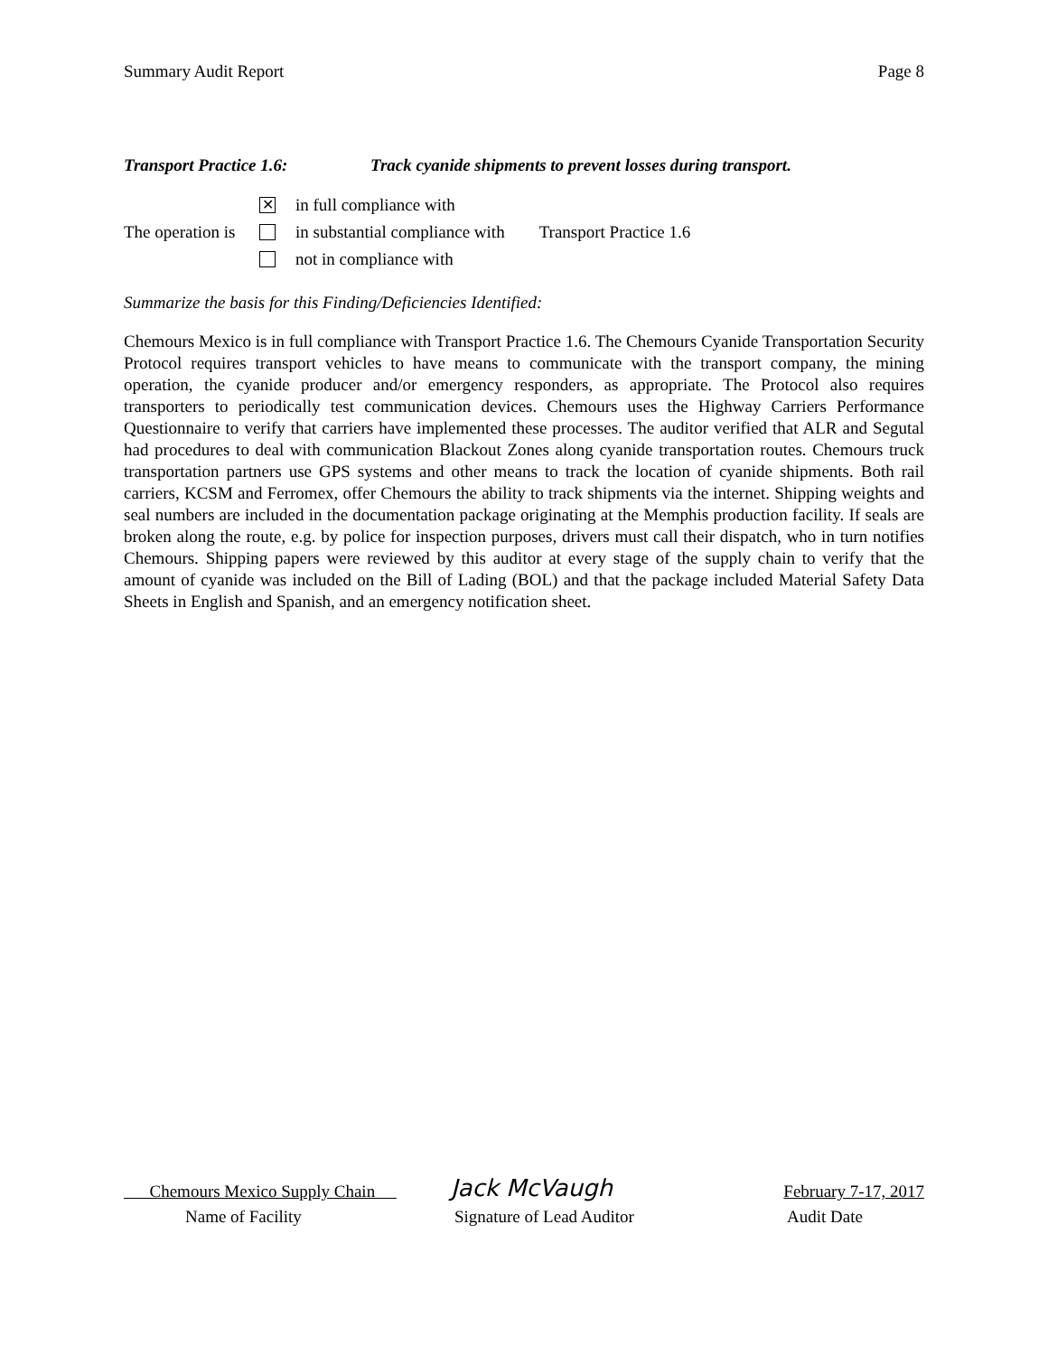Summary Audit Report Page 8
Transport Practice 1.6: Track cyanide shipments to prevent losses during transport.
The operation is
✕ in full compliance with
in substantial compliance with Transport Practice 1.6
not in compliance with
Summarize the basis for this Finding/Deficiencies Identified:
Chemours Mexico is in full compliance with Transport Practice 1.6. The Chemours Cyanide Transportation Security Protocol requires transport vehicles to have means to communicate with the transport company, the mining operation, the cyanide producer and/or emergency responders, as appropriate. The Protocol also requires transporters to periodically test communication devices. Chemours uses the Highway Carriers Performance Questionnaire to verify that carriers have implemented these processes. The auditor verified that ALR and Segutal had procedures to deal with communication Blackout Zones along cyanide transportation routes. Chemours truck transportation partners use GPS systems and other means to track the location of cyanide shipments. Both rail carriers, KCSM and Ferromex, offer Chemours the ability to track shipments via the internet. Shipping weights and seal numbers are included in the documentation package originating at the Memphis production facility. If seals are broken along the route, e.g. by police for inspection purposes, drivers must call their dispatch, who in turn notifies Chemours. Shipping papers were reviewed by this auditor at every stage of the supply chain to verify that the amount of cyanide was included on the Bill of Lading (BOL) and that the package included Material Safety Data Sheets in English and Spanish, and an emergency notification sheet.
Chemours Mexico Supply Chain Jack McVaugh February 7-17, 2017
Name of Facility Signature of Lead Auditor Audit Date